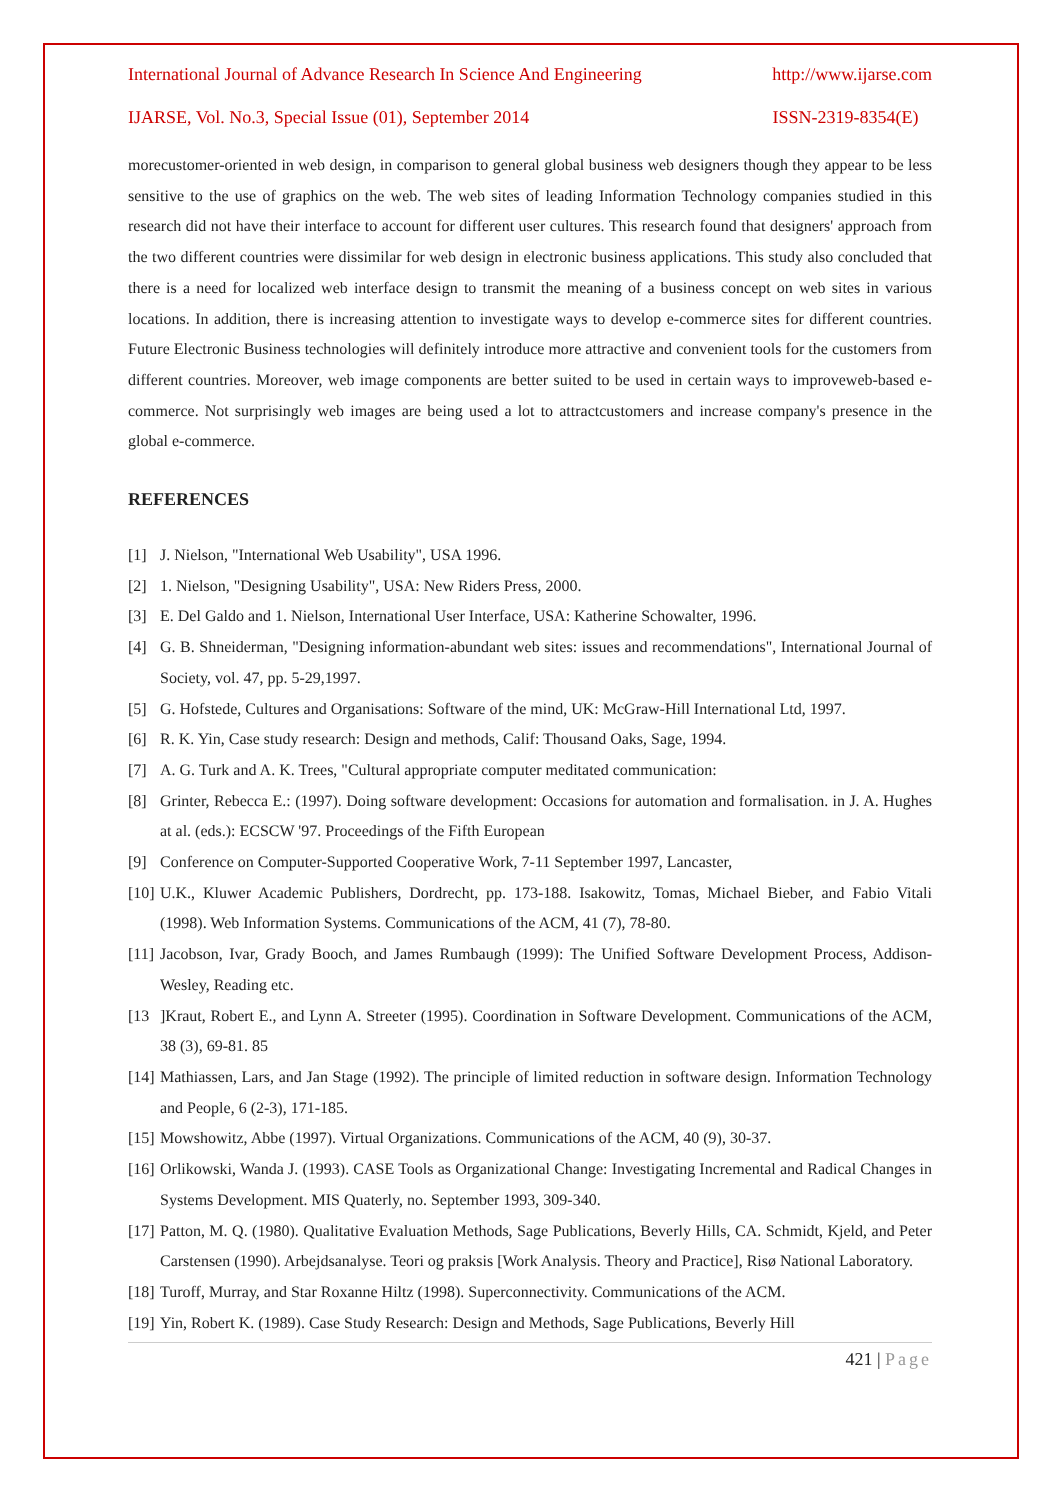International Journal of Advance Research In Science And Engineering http://www.ijarse.com
IJARSE, Vol. No.3, Special Issue (01), September 2014 ISSN-2319-8354(E)
morecustomer-oriented in web design, in comparison to general global business web designers though they appear to be less sensitive to the use of graphics on the web. The web sites of leading Information Technology companies studied in this research did not have their interface to account for different user cultures. This research found that designers' approach from the two different countries were dissimilar for web design in electronic business applications. This study also concluded that there is a need for localized web interface design to transmit the meaning of a business concept on web sites in various locations. In addition, there is increasing attention to investigate ways to develop e-commerce sites for different countries. Future Electronic Business technologies will definitely introduce more attractive and convenient tools for the customers from different countries. Moreover, web image components are better suited to be used in certain ways to improveweb-based e-commerce. Not surprisingly web images are being used a lot to attractcustomers and increase company's presence in the global e-commerce.
REFERENCES
[1] J. Nielson, "International Web Usability", USA 1996.
[2] 1. Nielson, "Designing Usability", USA: New Riders Press, 2000.
[3] E. Del Galdo and 1. Nielson, International User Interface, USA: Katherine Schowalter, 1996.
[4] G. B. Shneiderman, "Designing information-abundant web sites: issues and recommendations", International Journal of Society, vol. 47, pp. 5-29,1997.
[5] G. Hofstede, Cultures and Organisations: Software of the mind, UK: McGraw-Hill International Ltd, 1997.
[6] R. K. Yin, Case study research: Design and methods, Calif: Thousand Oaks, Sage, 1994.
[7] A. G. Turk and A. K. Trees, "Cultural appropriate computer meditated communication:
[8] Grinter, Rebecca E.: (1997). Doing software development: Occasions for automation and formalisation. in J. A. Hughes at al. (eds.): ECSCW '97. Proceedings of the Fifth European
[9] Conference on Computer-Supported Cooperative Work, 7-11 September 1997, Lancaster,
[10] U.K., Kluwer Academic Publishers, Dordrecht, pp. 173-188. Isakowitz, Tomas, Michael Bieber, and Fabio Vitali (1998). Web Information Systems. Communications of the ACM, 41 (7), 78-80.
[11] Jacobson, Ivar, Grady Booch, and James Rumbaugh (1999): The Unified Software Development Process, Addison-Wesley, Reading etc.
[13]Kraut, Robert E., and Lynn A. Streeter (1995). Coordination in Software Development. Communications of the ACM, 38 (3), 69-81. 85
[14] Mathiassen, Lars, and Jan Stage (1992). The principle of limited reduction in software design. Information Technology and People, 6 (2-3), 171-185.
[15] Mowshowitz, Abbe (1997). Virtual Organizations. Communications of the ACM, 40 (9), 30-37.
[16] Orlikowski, Wanda J. (1993). CASE Tools as Organizational Change: Investigating Incremental and Radical Changes in Systems Development. MIS Quaterly, no. September 1993, 309-340.
[17] Patton, M. Q. (1980). Qualitative Evaluation Methods, Sage Publications, Beverly Hills, CA. Schmidt, Kjeld, and Peter Carstensen (1990). Arbejdsanalyse. Teori og praksis [Work Analysis. Theory and Practice], Risø National Laboratory.
[18] Turoff, Murray, and Star Roxanne Hiltz (1998). Superconnectivity. Communications of the ACM.
[19] Yin, Robert K. (1989). Case Study Research: Design and Methods, Sage Publications, Beverly Hill
421 | Page